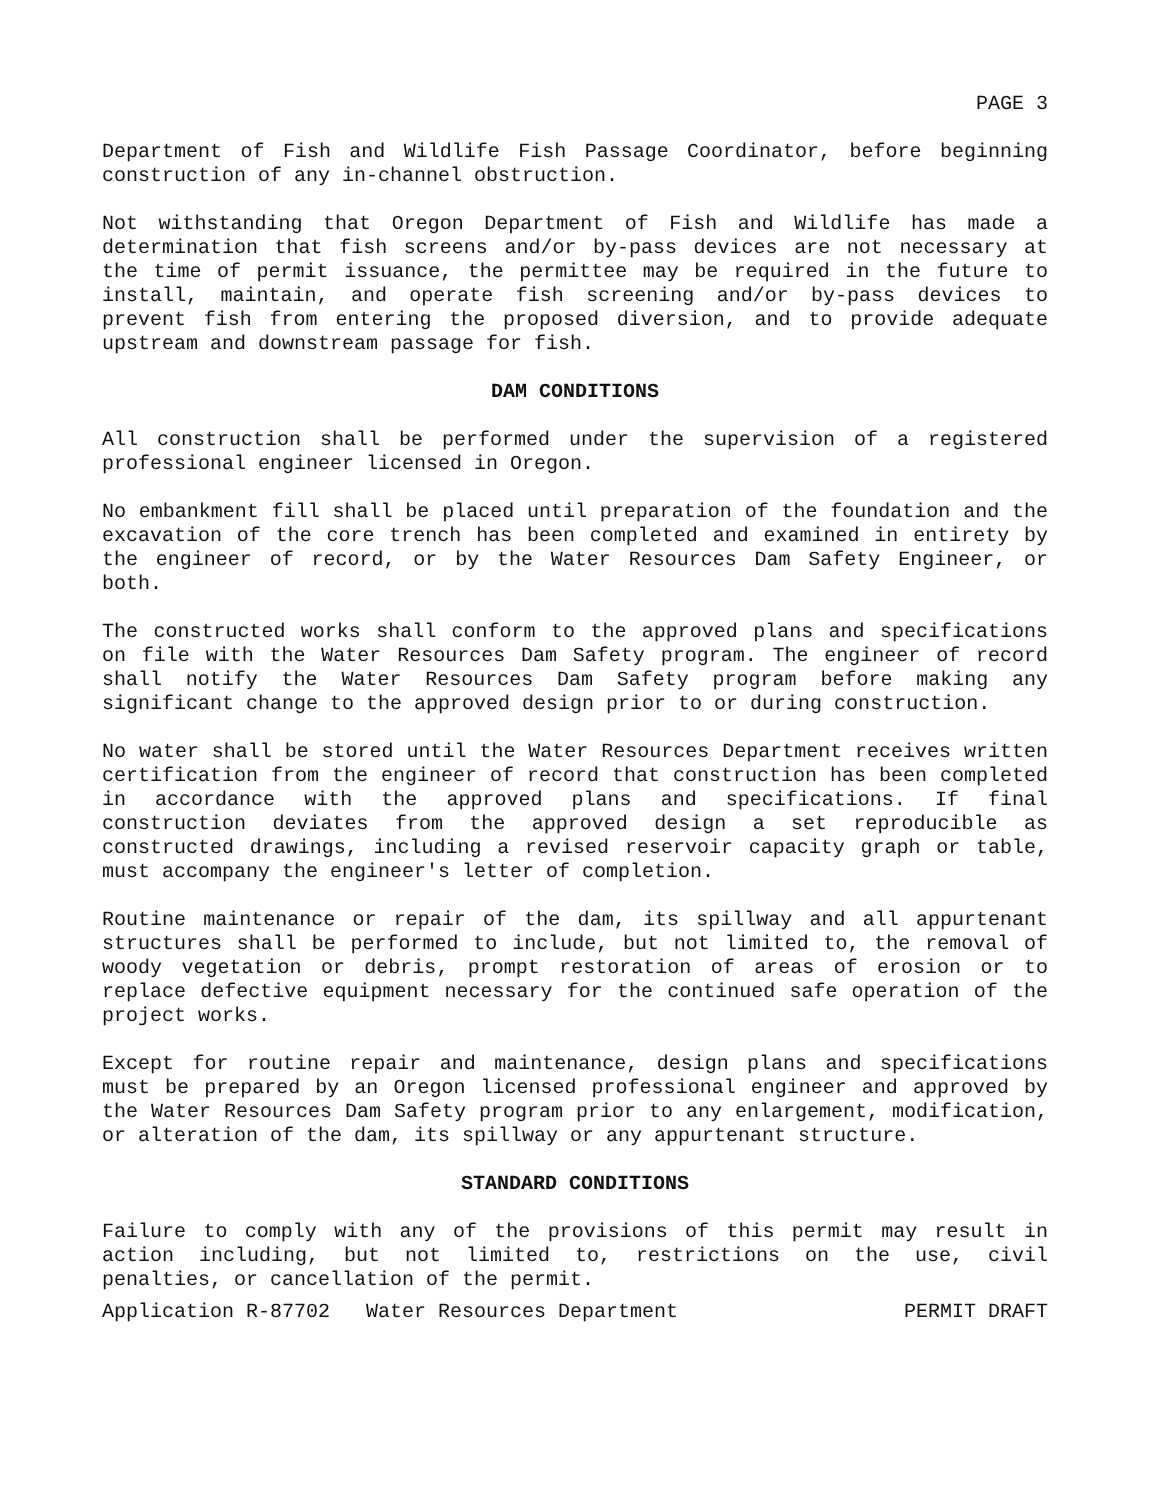PAGE 3
Department of Fish and Wildlife Fish Passage Coordinator, before beginning construction of any in-channel obstruction.
Not withstanding that Oregon Department of Fish and Wildlife has made a determination that fish screens and/or by-pass devices are not necessary at the time of permit issuance, the permittee may be required in the future to install, maintain, and operate fish screening and/or by-pass devices to prevent fish from entering the proposed diversion, and to provide adequate upstream and downstream passage for fish.
DAM CONDITIONS
All construction shall be performed under the supervision of a registered professional engineer licensed in Oregon.
No embankment fill shall be placed until preparation of the foundation and the excavation of the core trench has been completed and examined in entirety by the engineer of record, or by the Water Resources Dam Safety Engineer, or both.
The constructed works shall conform to the approved plans and specifications on file with the Water Resources Dam Safety program. The engineer of record shall notify the Water Resources Dam Safety program before making any significant change to the approved design prior to or during construction.
No water shall be stored until the Water Resources Department receives written certification from the engineer of record that construction has been completed in accordance with the approved plans and specifications. If final construction deviates from the approved design a set reproducible as constructed drawings, including a revised reservoir capacity graph or table, must accompany the engineer's letter of completion.
Routine maintenance or repair of the dam, its spillway and all appurtenant structures shall be performed to include, but not limited to, the removal of woody vegetation or debris, prompt restoration of areas of erosion or to replace defective equipment necessary for the continued safe operation of the project works.
Except for routine repair and maintenance, design plans and specifications must be prepared by an Oregon licensed professional engineer and approved by the Water Resources Dam Safety program prior to any enlargement, modification, or alteration of the dam, its spillway or any appurtenant structure.
STANDARD CONDITIONS
Failure to comply with any of the provisions of this permit may result in action including, but not limited to, restrictions on the use, civil penalties, or cancellation of the permit.
Application R-87702 Water Resources Department PERMIT DRAFT